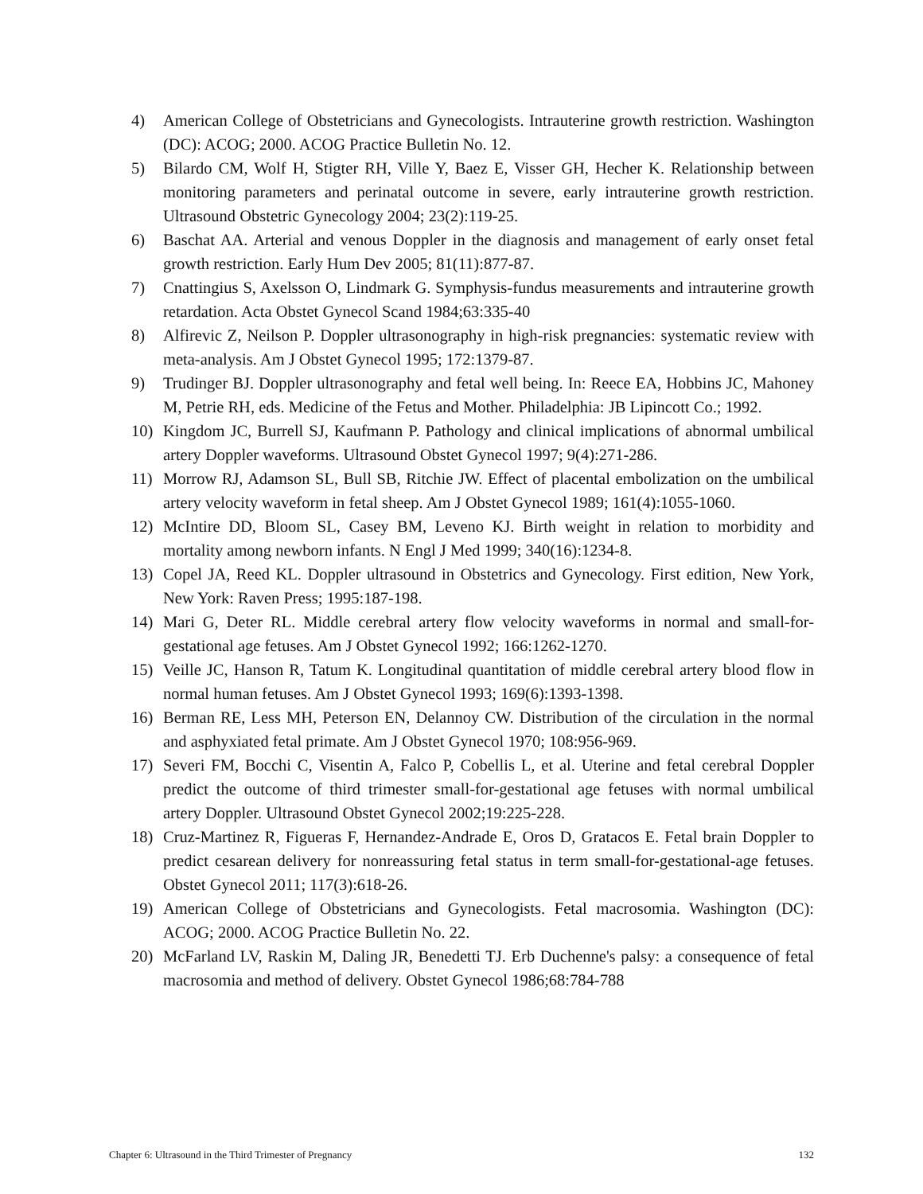4) American College of Obstetricians and Gynecologists. Intrauterine growth restriction. Washington (DC): ACOG; 2000. ACOG Practice Bulletin No. 12.
5) Bilardo CM, Wolf H, Stigter RH, Ville Y, Baez E, Visser GH, Hecher K. Relationship between monitoring parameters and perinatal outcome in severe, early intrauterine growth restriction. Ultrasound Obstetric Gynecology 2004; 23(2):119-25.
6) Baschat AA. Arterial and venous Doppler in the diagnosis and management of early onset fetal growth restriction. Early Hum Dev 2005; 81(11):877-87.
7) Cnattingius S, Axelsson O, Lindmark G. Symphysis-fundus measurements and intrauterine growth retardation. Acta Obstet Gynecol Scand 1984;63:335-40
8) Alfirevic Z, Neilson P. Doppler ultrasonography in high-risk pregnancies: systematic review with meta-analysis. Am J Obstet Gynecol 1995; 172:1379-87.
9) Trudinger BJ. Doppler ultrasonography and fetal well being. In: Reece EA, Hobbins JC, Mahoney M, Petrie RH, eds. Medicine of the Fetus and Mother. Philadelphia: JB Lipincott Co.; 1992.
10) Kingdom JC, Burrell SJ, Kaufmann P. Pathology and clinical implications of abnormal umbilical artery Doppler waveforms. Ultrasound Obstet Gynecol 1997; 9(4):271-286.
11) Morrow RJ, Adamson SL, Bull SB, Ritchie JW. Effect of placental embolization on the umbilical artery velocity waveform in fetal sheep. Am J Obstet Gynecol 1989; 161(4):1055-1060.
12) McIntire DD, Bloom SL, Casey BM, Leveno KJ. Birth weight in relation to morbidity and mortality among newborn infants. N Engl J Med 1999; 340(16):1234-8.
13) Copel JA, Reed KL. Doppler ultrasound in Obstetrics and Gynecology. First edition, New York, New York: Raven Press; 1995:187-198.
14) Mari G, Deter RL. Middle cerebral artery flow velocity waveforms in normal and small-for-gestational age fetuses. Am J Obstet Gynecol 1992; 166:1262-1270.
15) Veille JC, Hanson R, Tatum K. Longitudinal quantitation of middle cerebral artery blood flow in normal human fetuses. Am J Obstet Gynecol 1993; 169(6):1393-1398.
16) Berman RE, Less MH, Peterson EN, Delannoy CW. Distribution of the circulation in the normal and asphyxiated fetal primate. Am J Obstet Gynecol 1970; 108:956-969.
17) Severi FM, Bocchi C, Visentin A, Falco P, Cobellis L, et al. Uterine and fetal cerebral Doppler predict the outcome of third trimester small-for-gestational age fetuses with normal umbilical artery Doppler. Ultrasound Obstet Gynecol 2002;19:225-228.
18) Cruz-Martinez R, Figueras F, Hernandez-Andrade E, Oros D, Gratacos E. Fetal brain Doppler to predict cesarean delivery for nonreassuring fetal status in term small-for-gestational-age fetuses. Obstet Gynecol 2011; 117(3):618-26.
19) American College of Obstetricians and Gynecologists. Fetal macrosomia. Washington (DC): ACOG; 2000. ACOG Practice Bulletin No. 22.
20) McFarland LV, Raskin M, Daling JR, Benedetti TJ. Erb Duchenne's palsy: a consequence of fetal macrosomia and method of delivery. Obstet Gynecol 1986;68:784-788
Chapter 6: Ultrasound in the Third Trimester of Pregnancy 132